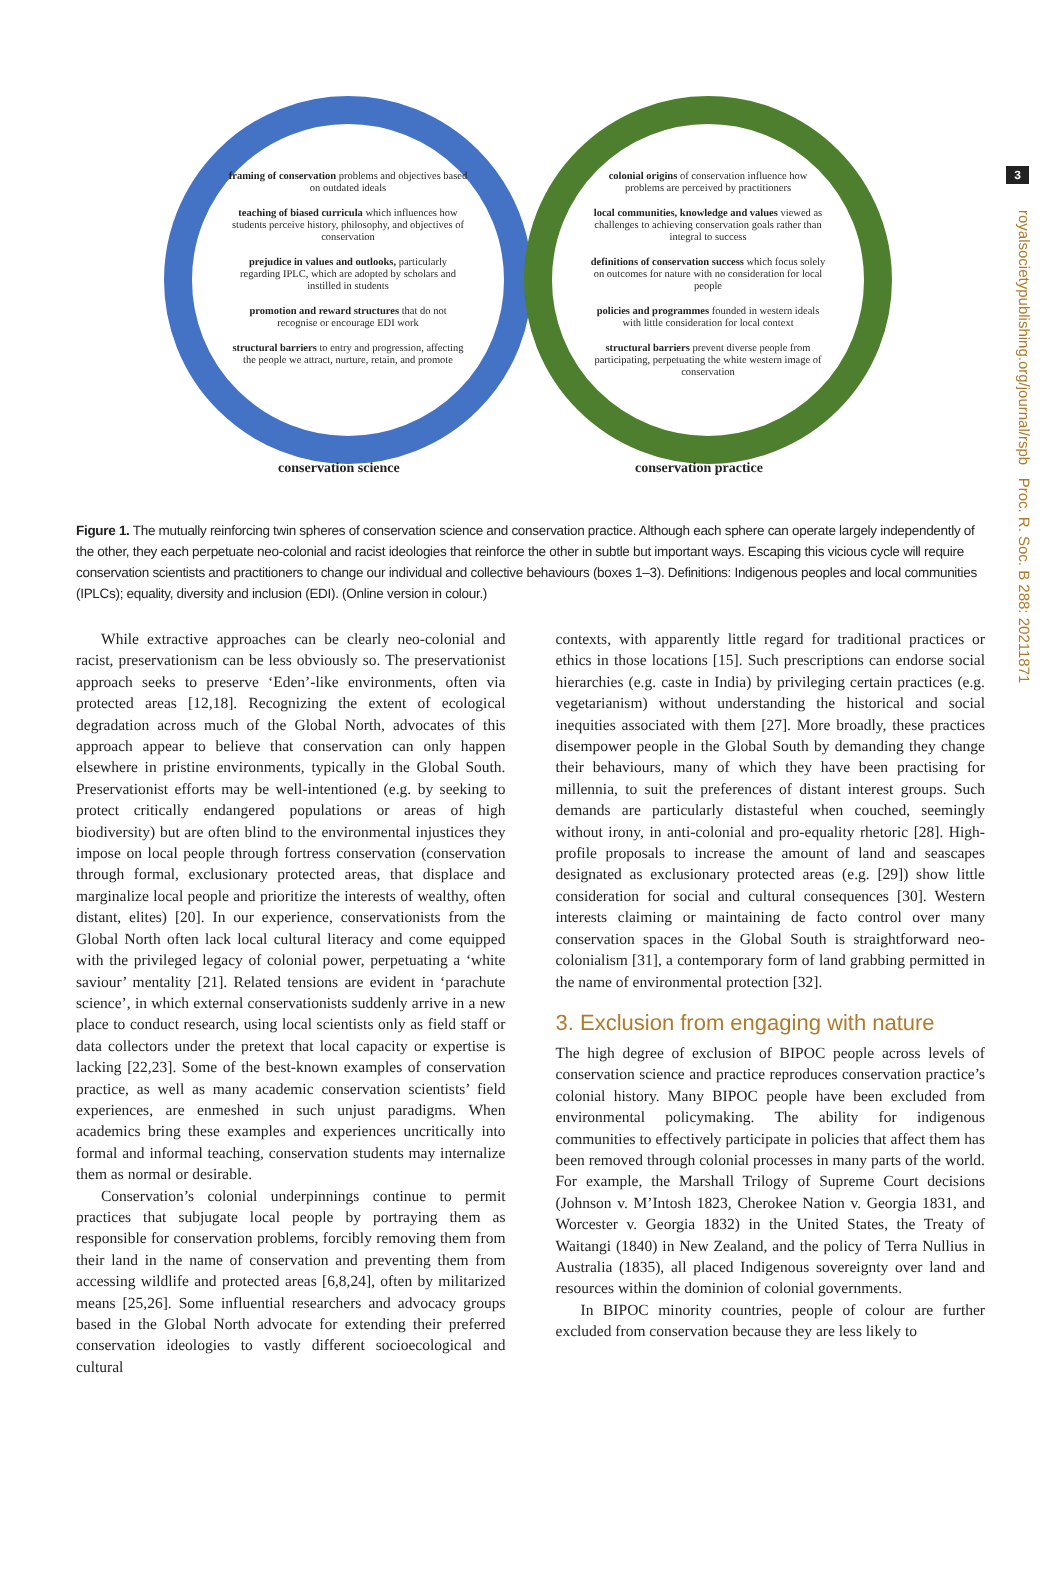3
royalsocietypublishing.org/journal/rspb Proc. R. Soc. B 288: 20211871
framing of conservation problems and objectives based on outdated ideals
teaching of biased curricula which influences how students perceive history, philosophy, and objectives of conservation
prejudice in values and outlooks, particularly regarding IPLC, which are adopted by scholars and instilled in students
promotion and reward structures that do not recognise or encourage EDI work
structural barriers to entry and progression, affecting the people we attract, nurture, retain, and promote
colonial origins of conservation influence how problems are perceived by practitioners
local communities, knowledge and values viewed as challenges to achieving conservation goals rather than integral to success
definitions of conservation success which focus solely on outcomes for nature with no consideration for local people
policies and programmes founded in western ideals with little consideration for local context
structural barriers prevent diverse people from participating, perpetuating the white western image of conservation
conservation science conservation practice
Figure 1. The mutually reinforcing twin spheres of conservation science and conservation practice. Although each sphere can operate largely independently of the other, they each perpetuate neo-colonial and racist ideologies that reinforce the other in subtle but important ways. Escaping this vicious cycle will require conservation scientists and practitioners to change our individual and collective behaviours (boxes 1–3). Definitions: Indigenous peoples and local communities (IPLCs); equality, diversity and inclusion (EDI). (Online version in colour.)
While extractive approaches can be clearly neo-colonial and racist, preservationism can be less obviously so. The preservationist approach seeks to preserve ‘Eden’-like environments, often via protected areas [12,18]. Recognizing the extent of ecological degradation across much of the Global North, advocates of this approach appear to believe that conservation can only happen elsewhere in pristine environments, typically in the Global South. Preservationist efforts may be well-intentioned (e.g. by seeking to protect critically endangered populations or areas of high biodiversity) but are often blind to the environmental injustices they impose on local people through fortress conservation (conservation through formal, exclusionary protected areas, that displace and marginalize local people and prioritize the interests of wealthy, often distant, elites) [20]. In our experience, conservationists from the Global North often lack local cultural literacy and come equipped with the privileged legacy of colonial power, perpetuating a ‘white saviour’ mentality [21]. Related tensions are evident in ‘parachute science’, in which external conservationists suddenly arrive in a new place to conduct research, using local scientists only as field staff or data collectors under the pretext that local capacity or expertise is lacking [22,23]. Some of the best-known examples of conservation practice, as well as many academic conservation scientists’ field experiences, are enmeshed in such unjust paradigms. When academics bring these examples and experiences uncritically into formal and informal teaching, conservation students may internalize them as normal or desirable.
Conservation’s colonial underpinnings continue to permit practices that subjugate local people by portraying them as responsible for conservation problems, forcibly removing them from their land in the name of conservation and preventing them from accessing wildlife and protected areas [6,8,24], often by militarized means [25,26]. Some influential researchers and advocacy groups based in the Global North advocate for extending their preferred conservation ideologies to vastly different socioecological and cultural
contexts, with apparently little regard for traditional practices or ethics in those locations [15]. Such prescriptions can endorse social hierarchies (e.g. caste in India) by privileging certain practices (e.g. vegetarianism) without understanding the historical and social inequities associated with them [27]. More broadly, these practices disempower people in the Global South by demanding they change their behaviours, many of which they have been practising for millennia, to suit the preferences of distant interest groups. Such demands are particularly distasteful when couched, seemingly without irony, in anti-colonial and pro-equality rhetoric [28]. High-profile proposals to increase the amount of land and seascapes designated as exclusionary protected areas (e.g. [29]) show little consideration for social and cultural consequences [30]. Western interests claiming or maintaining de facto control over many conservation spaces in the Global South is straightforward neo-colonialism [31], a contemporary form of land grabbing permitted in the name of environmental protection [32].
3. Exclusion from engaging with nature
The high degree of exclusion of BIPOC people across levels of conservation science and practice reproduces conservation practice’s colonial history. Many BIPOC people have been excluded from environmental policymaking. The ability for indigenous communities to effectively participate in policies that affect them has been removed through colonial processes in many parts of the world. For example, the Marshall Trilogy of Supreme Court decisions (Johnson v. M’Intosh 1823, Cherokee Nation v. Georgia 1831, and Worcester v. Georgia 1832) in the United States, the Treaty of Waitangi (1840) in New Zealand, and the policy of Terra Nullius in Australia (1835), all placed Indigenous sovereignty over land and resources within the dominion of colonial governments.
In BIPOC minority countries, people of colour are further excluded from conservation because they are less likely to